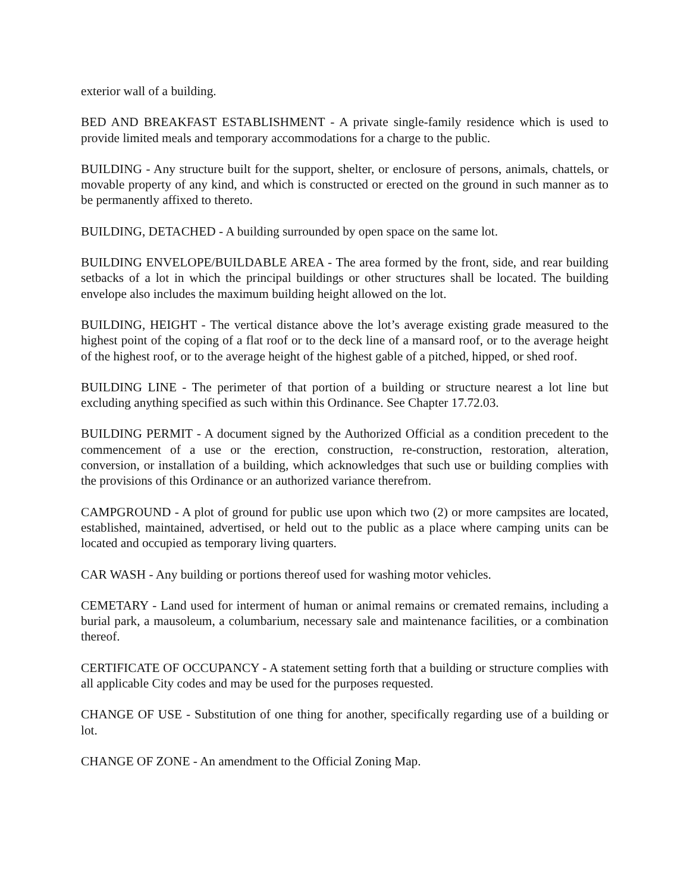exterior wall of a building.
BED AND BREAKFAST ESTABLISHMENT - A private single-family residence which is used to provide limited meals and temporary accommodations for a charge to the public.
BUILDING - Any structure built for the support, shelter, or enclosure of persons, animals, chattels, or movable property of any kind, and which is constructed or erected on the ground in such manner as to be permanently affixed to thereto.
BUILDING, DETACHED - A building surrounded by open space on the same lot.
BUILDING ENVELOPE/BUILDABLE AREA - The area formed by the front, side, and rear building setbacks of a lot in which the principal buildings or other structures shall be located. The building envelope also includes the maximum building height allowed on the lot.
BUILDING, HEIGHT - The vertical distance above the lot’s average existing grade measured to the highest point of the coping of a flat roof or to the deck line of a mansard roof, or to the average height of the highest roof, or to the average height of the highest gable of a pitched, hipped, or shed roof.
BUILDING LINE - The perimeter of that portion of a building or structure nearest a lot line but excluding anything specified as such within this Ordinance. See Chapter 17.72.03.
BUILDING PERMIT - A document signed by the Authorized Official as a condition precedent to the commencement of a use or the erection, construction, re-construction, restoration, alteration, conversion, or installation of a building, which acknowledges that such use or building complies with the provisions of this Ordinance or an authorized variance therefrom.
CAMPGROUND - A plot of ground for public use upon which two (2) or more campsites are located, established, maintained, advertised, or held out to the public as a place where camping units can be located and occupied as temporary living quarters.
CAR WASH - Any building or portions thereof used for washing motor vehicles.
CEMETARY - Land used for interment of human or animal remains or cremated remains, including a burial park, a mausoleum, a columbarium, necessary sale and maintenance facilities, or a combination thereof.
CERTIFICATE OF OCCUPANCY - A statement setting forth that a building or structure complies with all applicable City codes and may be used for the purposes requested.
CHANGE OF USE - Substitution of one thing for another, specifically regarding use of a building or lot.
CHANGE OF ZONE - An amendment to the Official Zoning Map.